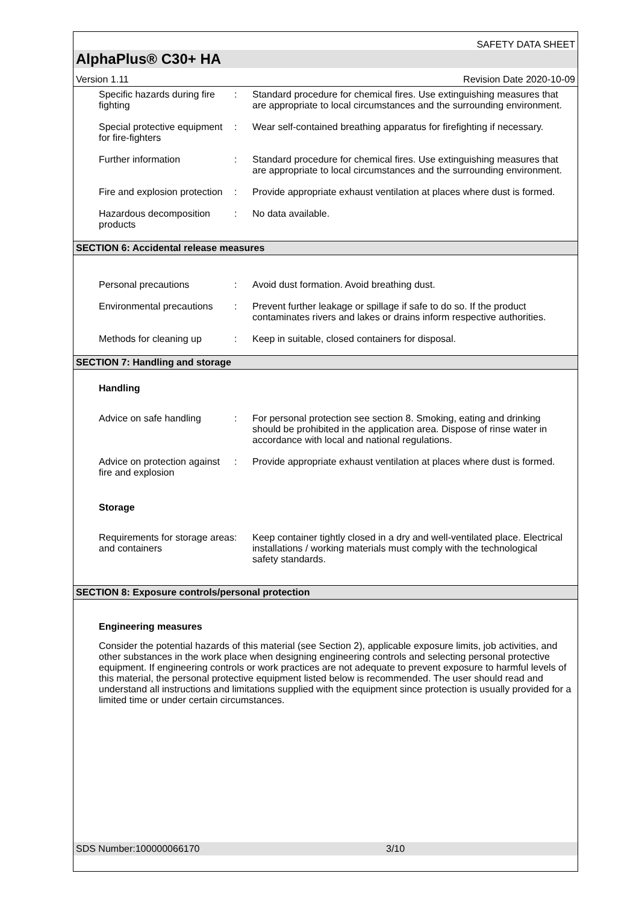SAFETY DATA SHEET
AlphaPlus® C30+ HA
Version 1.11 Revision Date 2020-10-09
Specific hazards during fire fighting
: Standard procedure for chemical fires. Use extinguishing measures that are appropriate to local circumstances and the surrounding environment.
Special protective equipment for fire-fighters
: Wear self-contained breathing apparatus for firefighting if necessary.
Further information : Standard procedure for chemical fires. Use extinguishing measures that are appropriate to local circumstances and the surrounding environment.
Fire and explosion protection
: Provide appropriate exhaust ventilation at places where dust is formed.
Hazardous decomposition products
: No data available.
SECTION 6: Accidental release measures
Personal precautions : Avoid dust formation. Avoid breathing dust.
Environmental precautions
: Prevent further leakage or spillage if safe to do so. If the product contaminates rivers and lakes or drains inform respective authorities.
Methods for cleaning up : Keep in suitable, closed containers for disposal.
SECTION 7: Handling and storage
Handling
Advice on safe handling : For personal protection see section 8. Smoking, eating and drinking should be prohibited in the application area. Dispose of rinse water in accordance with local and national regulations.
Advice on protection against fire and explosion
: Provide appropriate exhaust ventilation at places where dust is formed.
Storage
Requirements for storage areas and containers
: Keep container tightly closed in a dry and well-ventilated place. Electrical installations / working materials must comply with the technological safety standards.
SECTION 8: Exposure controls/personal protection
Engineering measures
Consider the potential hazards of this material (see Section 2), applicable exposure limits, job activities, and other substances in the work place when designing engineering controls and selecting personal protective equipment. If engineering controls or work practices are not adequate to prevent exposure to harmful levels of this material, the personal protective equipment listed below is recommended. The user should read and understand all instructions and limitations supplied with the equipment since protection is usually provided for a limited time or under certain circumstances.
SDS Number:100000066170 3/10